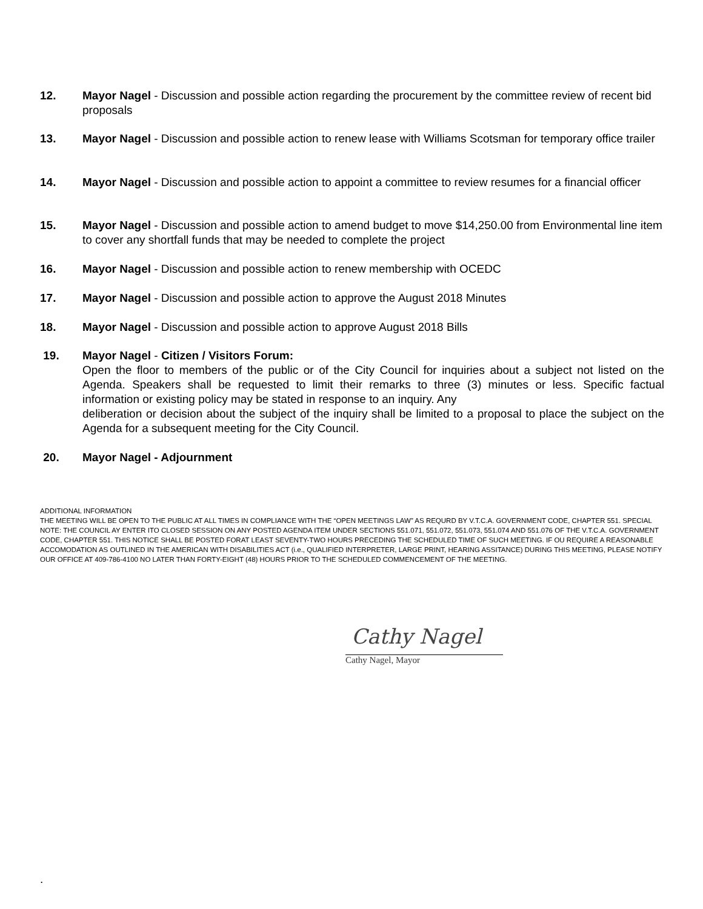12. Mayor Nagel - Discussion and possible action regarding the procurement by the committee review of recent bid proposals
13. Mayor Nagel - Discussion and possible action to renew lease with Williams Scotsman for temporary office trailer
14. Mayor Nagel - Discussion and possible action to appoint a committee to review resumes for a financial officer
15. Mayor Nagel - Discussion and possible action to amend budget to move $14,250.00 from Environmental line item to cover any shortfall funds that may be needed to complete the project
16. Mayor Nagel - Discussion and possible action to renew membership with OCEDC
17. Mayor Nagel - Discussion and possible action to approve the August 2018 Minutes
18. Mayor Nagel - Discussion and possible action to approve August 2018 Bills
19. Mayor Nagel - Citizen / Visitors Forum:
Open the floor to members of the public or of the City Council for inquiries about a subject not listed on the Agenda. Speakers shall be requested to limit their remarks to three (3) minutes or less. Specific factual information or existing policy may be stated in response to an inquiry. Any
deliberation or decision about the subject of the inquiry shall be limited to a proposal to place the subject on the Agenda for a subsequent meeting for the City Council.
20. Mayor Nagel - Adjournment
ADDITIONAL INFORMATION
THE MEETING WILL BE OPEN TO THE PUBLIC AT ALL TIMES IN COMPLIANCE WITH THE “OPEN MEETINGS LAW” AS REQURD BY V.T.C.A. GOVERNMENT CODE, CHAPTER 551. SPECIAL NOTE: THE COUNCIL AY ENTER ITO CLOSED SESSION ON ANY POSTED AGENDA ITEM UNDER SECTIONS 551.071, 551.072, 551.073, 551.074 AND 551.076 OF THE V.T.C.A. GOVERNMENT CODE, CHAPTER 551. THIS NOTICE SHALL BE POSTED FORAT LEAST SEVENTY-TWO HOURS PRECEDING THE SCHEDULED TIME OF SUCH MEETING. IF OU REQUIRE A REASONABLE ACCOMODATION AS OUTLINED IN THE AMERICAN WITH DISABILITIES ACT (i.e., QUALIFIED INTERPRETER, LARGE PRINT, HEARING ASSITANCE) DURING THIS MEETING, PLEASE NOTIFY OUR OFFICE AT 409-786-4100 NO LATER THAN FORTY-EIGHT (48) HOURS PRIOR TO THE SCHEDULED COMMENCEMENT OF THE MEETING.
Cathy Nagel
Cathy Nagel, Mayor
.